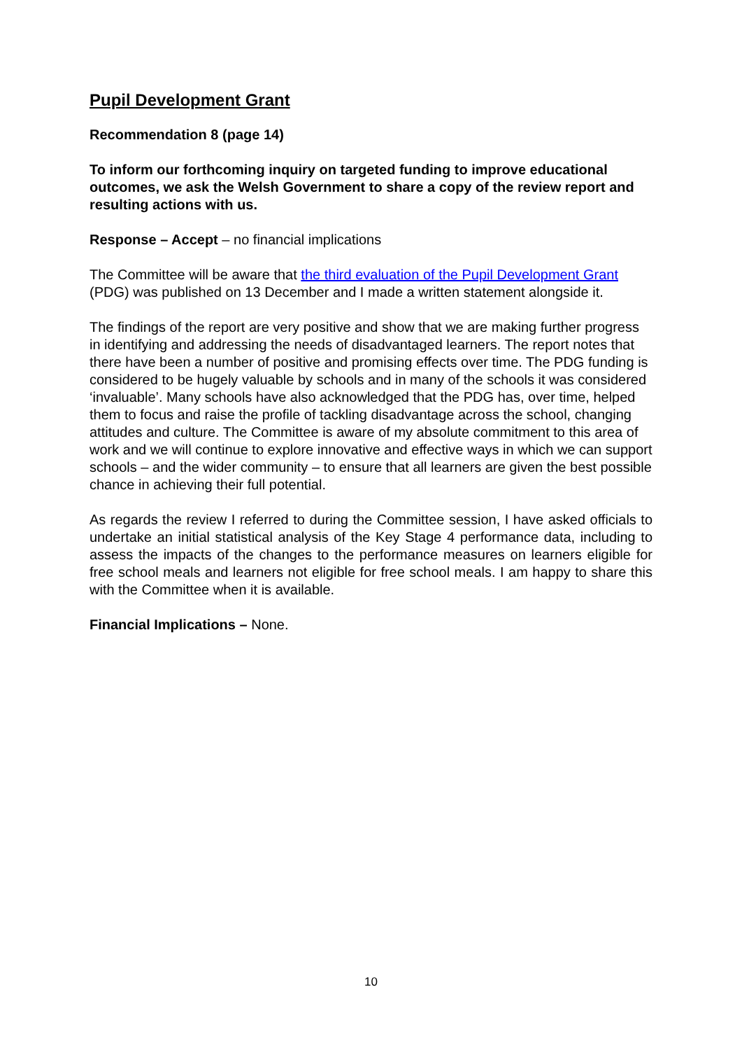Pupil Development Grant
Recommendation 8 (page 14)
To inform our forthcoming inquiry on targeted funding to improve educational outcomes, we ask the Welsh Government to share a copy of the review report and resulting actions with us.
Response – Accept – no financial implications
The Committee will be aware that the third evaluation of the Pupil Development Grant (PDG) was published on 13 December and I made a written statement alongside it.
The findings of the report are very positive and show that we are making further progress in identifying and addressing the needs of disadvantaged learners. The report notes that there have been a number of positive and promising effects over time. The PDG funding is considered to be hugely valuable by schools and in many of the schools it was considered ‘invaluable’. Many schools have also acknowledged that the PDG has, over time, helped them to focus and raise the profile of tackling disadvantage across the school, changing attitudes and culture. The Committee is aware of my absolute commitment to this area of work and we will continue to explore innovative and effective ways in which we can support schools – and the wider community – to ensure that all learners are given the best possible chance in achieving their full potential.
As regards the review I referred to during the Committee session, I have asked officials to undertake an initial statistical analysis of the Key Stage 4 performance data, including to assess the impacts of the changes to the performance measures on learners eligible for free school meals and learners not eligible for free school meals. I am happy to share this with the Committee when it is available.
Financial Implications – None.
10